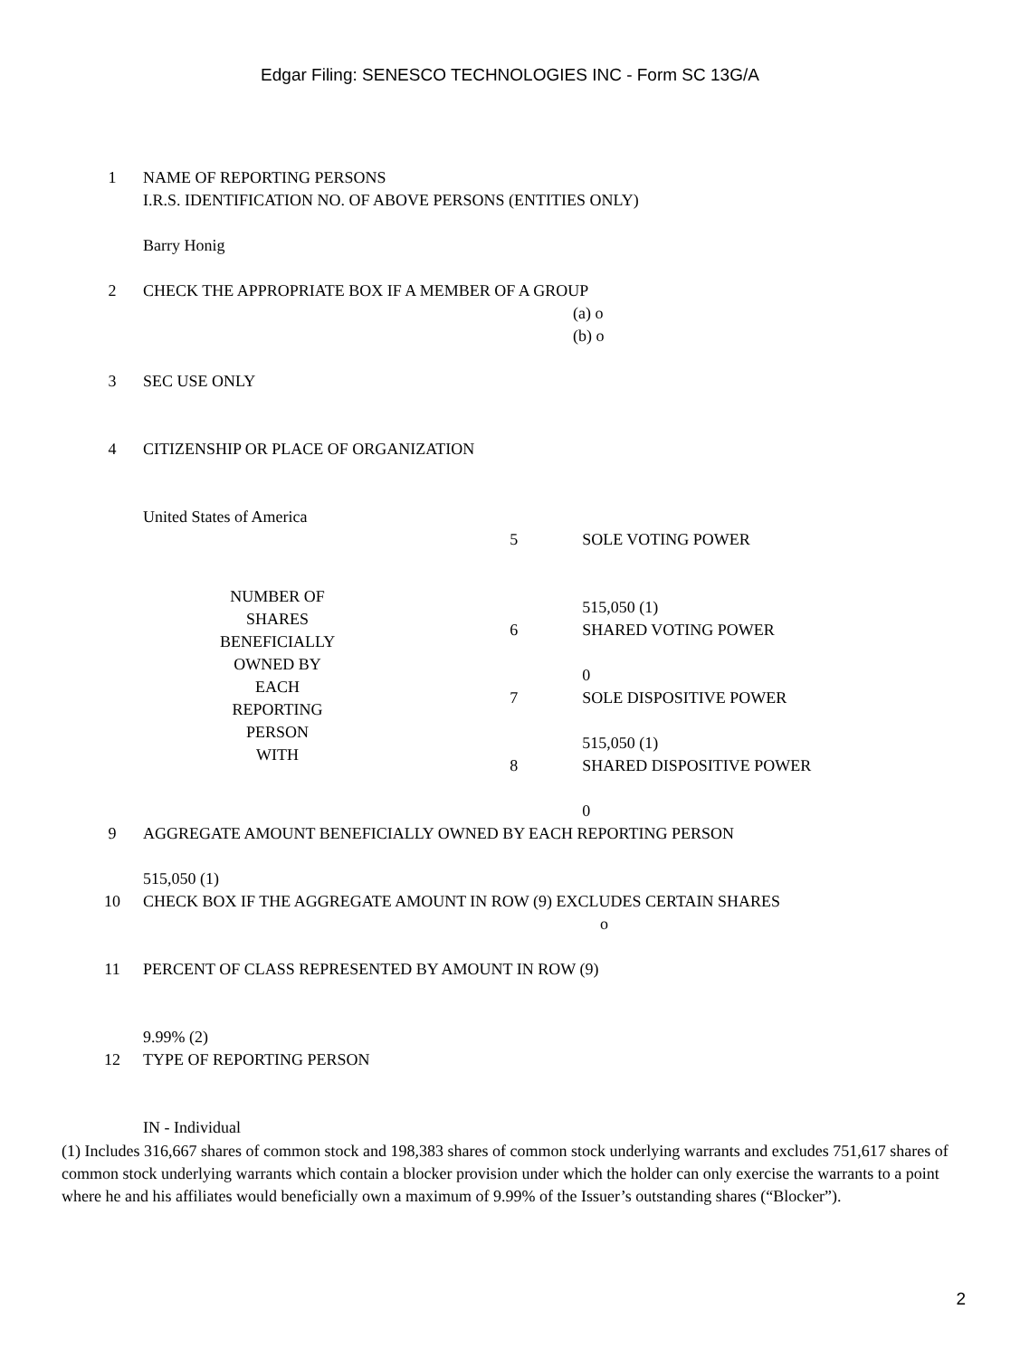Edgar Filing: SENESCO TECHNOLOGIES INC - Form SC 13G/A
| 1 | NAME OF REPORTING PERSONS I.R.S. IDENTIFICATION NO. OF ABOVE PERSONS (ENTITIES ONLY) Barry Honig | | |
| 2 | CHECK THE APPROPRIATE BOX IF A MEMBER OF A GROUP (a) o (b) o | | |
| 3 | SEC USE ONLY | | |
| 4 | CITIZENSHIP OR PLACE OF ORGANIZATION United States of America | | |
| NUMBER OF SHARES BENEFICIALLY OWNED BY EACH REPORTING PERSON WITH | | 5 | SOLE VOTING POWER 515,050 (1) |
| | | 6 | SHARED VOTING POWER 0 |
| | | 7 | SOLE DISPOSITIVE POWER 515,050 (1) |
| | | 8 | SHARED DISPOSITIVE POWER 0 |
| 9 | AGGREGATE AMOUNT BENEFICIALLY OWNED BY EACH REPORTING PERSON 515,050 (1) | | |
| 10 | CHECK BOX IF THE AGGREGATE AMOUNT IN ROW (9) EXCLUDES CERTAIN SHARES o | | |
| 11 | PERCENT OF CLASS REPRESENTED BY AMOUNT IN ROW (9) 9.99% (2) | | |
| 12 | TYPE OF REPORTING PERSON IN - Individual | | |
(1) Includes 316,667 shares of common stock and 198,383 shares of common stock underlying warrants and excludes 751,617 shares of common stock underlying warrants which contain a blocker provision under which the holder can only exercise the warrants to a point where he and his affiliates would beneficially own a maximum of 9.99% of the Issuer’s outstanding shares (“Blocker”).
2